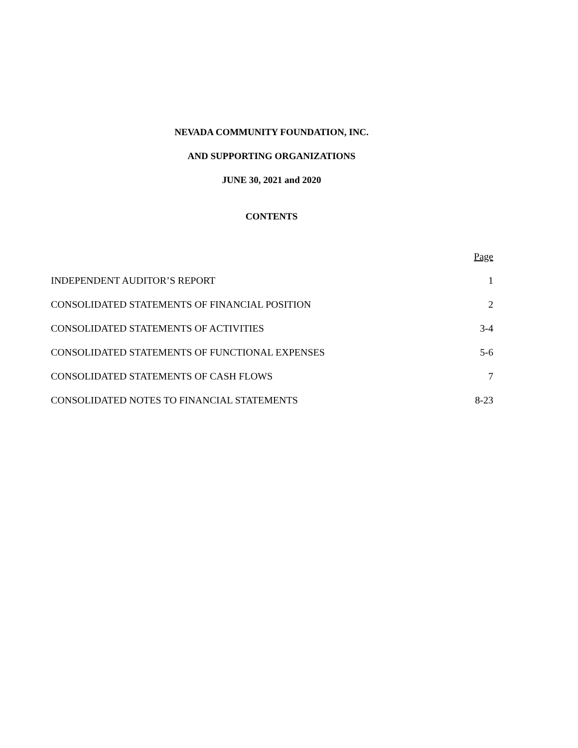NEVADA COMMUNITY FOUNDATION, INC.
AND SUPPORTING ORGANIZATIONS
JUNE 30, 2021 and 2020
CONTENTS
| | Page |
| INDEPENDENT AUDITOR’S REPORT | 1 |
| CONSOLIDATED STATEMENTS OF FINANCIAL POSITION | 2 |
| CONSOLIDATED STATEMENTS OF ACTIVITIES | 3-4 |
| CONSOLIDATED STATEMENTS OF FUNCTIONAL EXPENSES | 5-6 |
| CONSOLIDATED STATEMENTS OF CASH FLOWS | 7 |
| CONSOLIDATED NOTES TO FINANCIAL STATEMENTS | 8-23 |